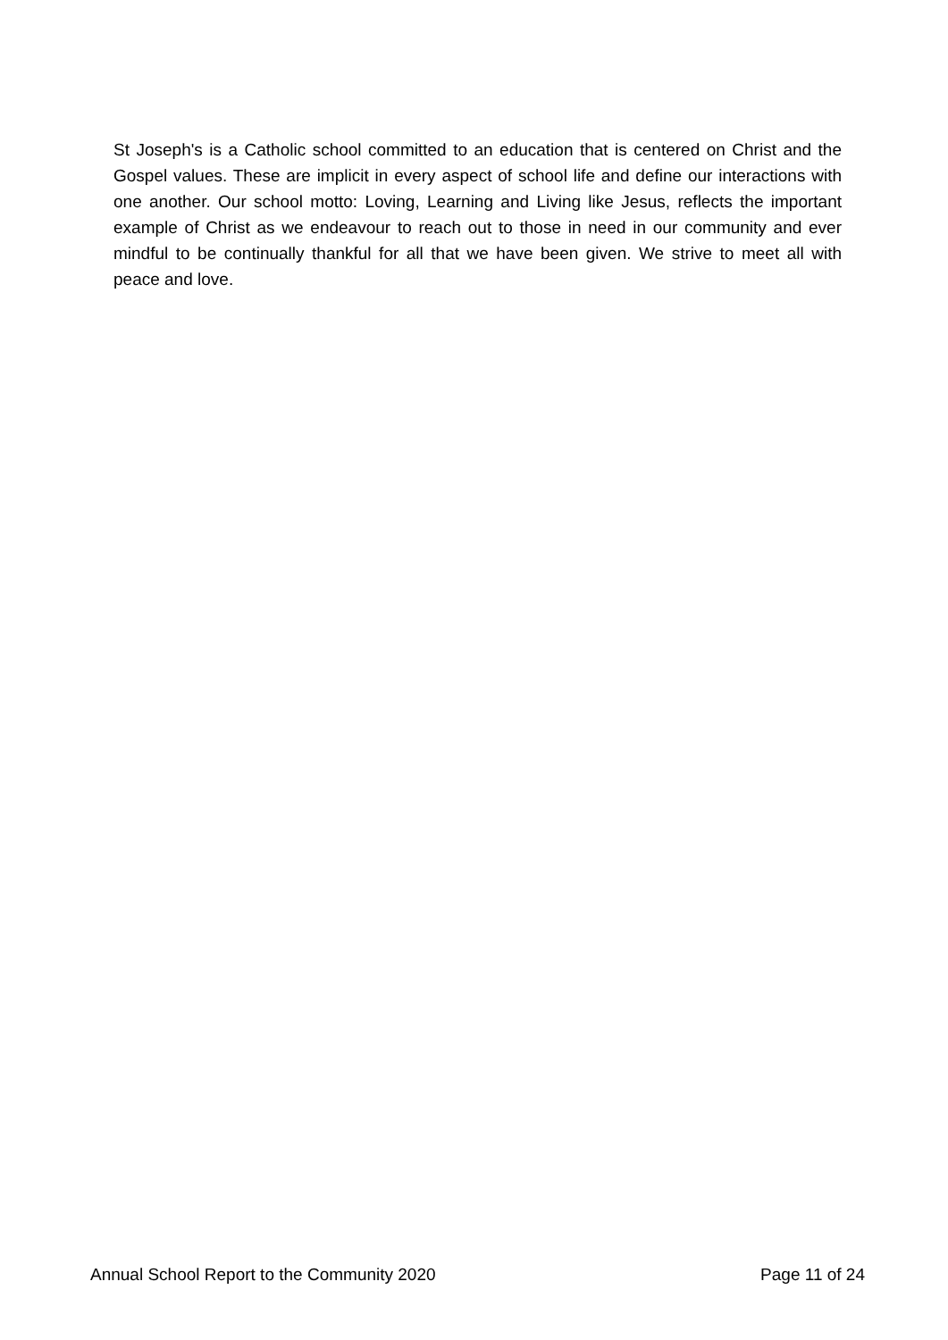St Joseph's is a Catholic school committed to an education that is centered on Christ and the Gospel values. These are implicit in every aspect of school life and define our interactions with one another. Our school motto: Loving, Learning and Living like Jesus, reflects the important example of Christ as we endeavour to reach out to those in need in our community and ever mindful to be continually thankful for all that we have been given. We strive to meet all with peace and love.
Annual School Report to the Community 2020 Page 11 of 24